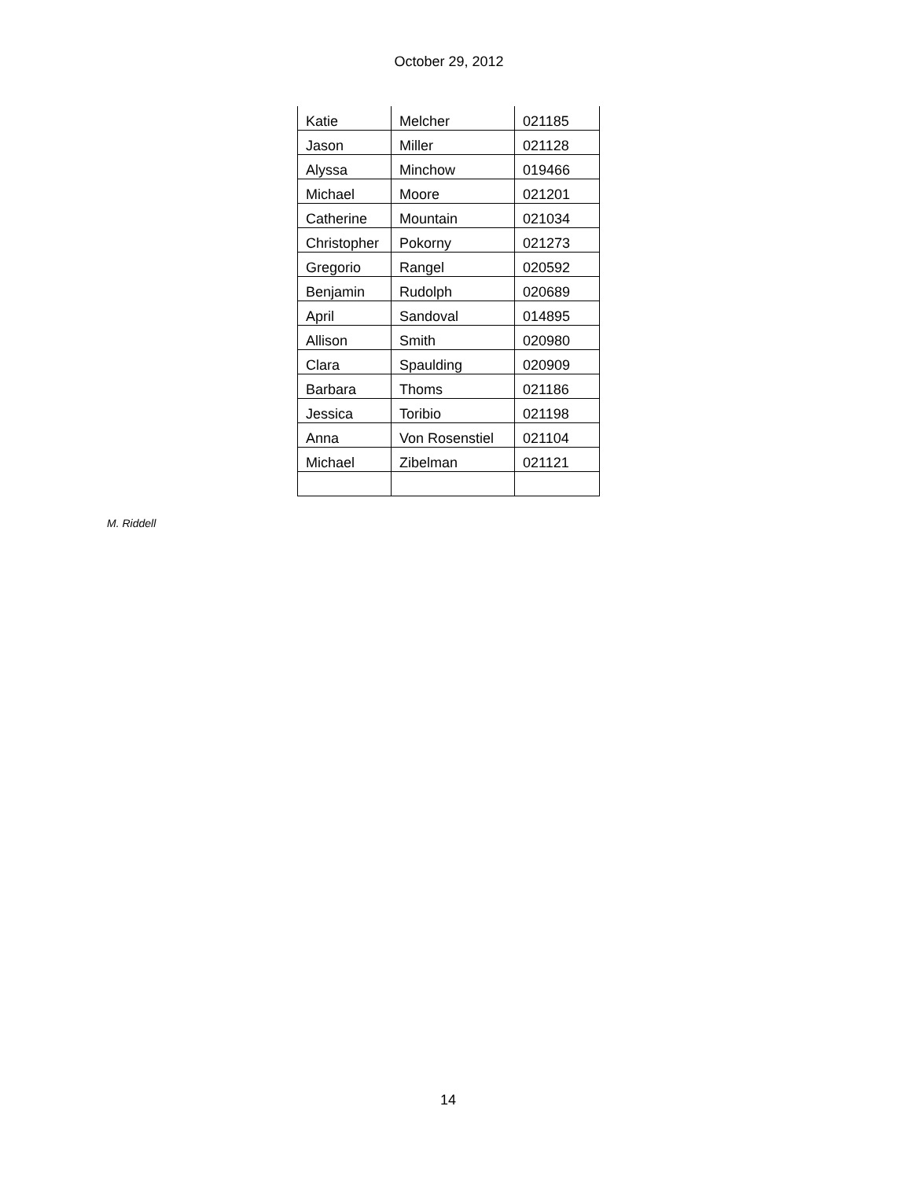October 29, 2012
| Katie | Melcher | 021185 |
| Jason | Miller | 021128 |
| Alyssa | Minchow | 019466 |
| Michael | Moore | 021201 |
| Catherine | Mountain | 021034 |
| Christopher | Pokorny | 021273 |
| Gregorio | Rangel | 020592 |
| Benjamin | Rudolph | 020689 |
| April | Sandoval | 014895 |
| Allison | Smith | 020980 |
| Clara | Spaulding | 020909 |
| Barbara | Thoms | 021186 |
| Jessica | Toribio | 021198 |
| Anna | Von Rosenstiel | 021104 |
| Michael | Zibelman | 021121 |
M. Riddell
14